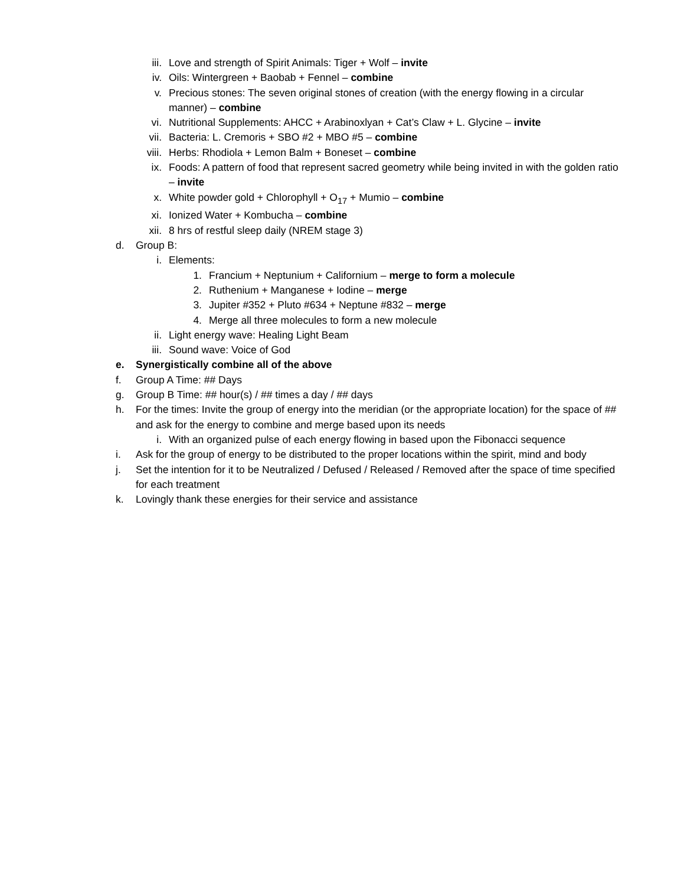iii. Love and strength of Spirit Animals: Tiger + Wolf – invite
iv. Oils: Wintergreen + Baobab + Fennel – combine
v. Precious stones: The seven original stones of creation (with the energy flowing in a circular manner) – combine
vi. Nutritional Supplements: AHCC + Arabinoxlyan + Cat’s Claw + L. Glycine – invite
vii. Bacteria: L. Cremoris + SBO #2 + MBO #5 – combine
viii. Herbs: Rhodiola + Lemon Balm + Boneset – combine
ix. Foods: A pattern of food that represent sacred geometry while being invited in with the golden ratio – invite
x. White powder gold + Chlorophyll + O<sub>17</sub> + Mumio – combine
xi. Ionized Water + Kombucha – combine
xii. 8 hrs of restful sleep daily (NREM stage 3)
d. Group B:
i. Elements:
1. Francium + Neptunium + Californium – merge to form a molecule
2. Ruthenium + Manganese + Iodine – merge
3. Jupiter #352 + Pluto #634 + Neptune #832 – merge
4. Merge all three molecules to form a new molecule
ii. Light energy wave: Healing Light Beam
iii. Sound wave: Voice of God
e. Synergistically combine all of the above
f. Group A Time: ## Days
g. Group B Time: ## hour(s) / ## times a day / ## days
h. For the times: Invite the group of energy into the meridian (or the appropriate location) for the space of ## and ask for the energy to combine and merge based upon its needs
i. With an organized pulse of each energy flowing in based upon the Fibonacci sequence
i. Ask for the group of energy to be distributed to the proper locations within the spirit, mind and body
j. Set the intention for it to be Neutralized / Defused / Released / Removed after the space of time specified for each treatment
k. Lovingly thank these energies for their service and assistance